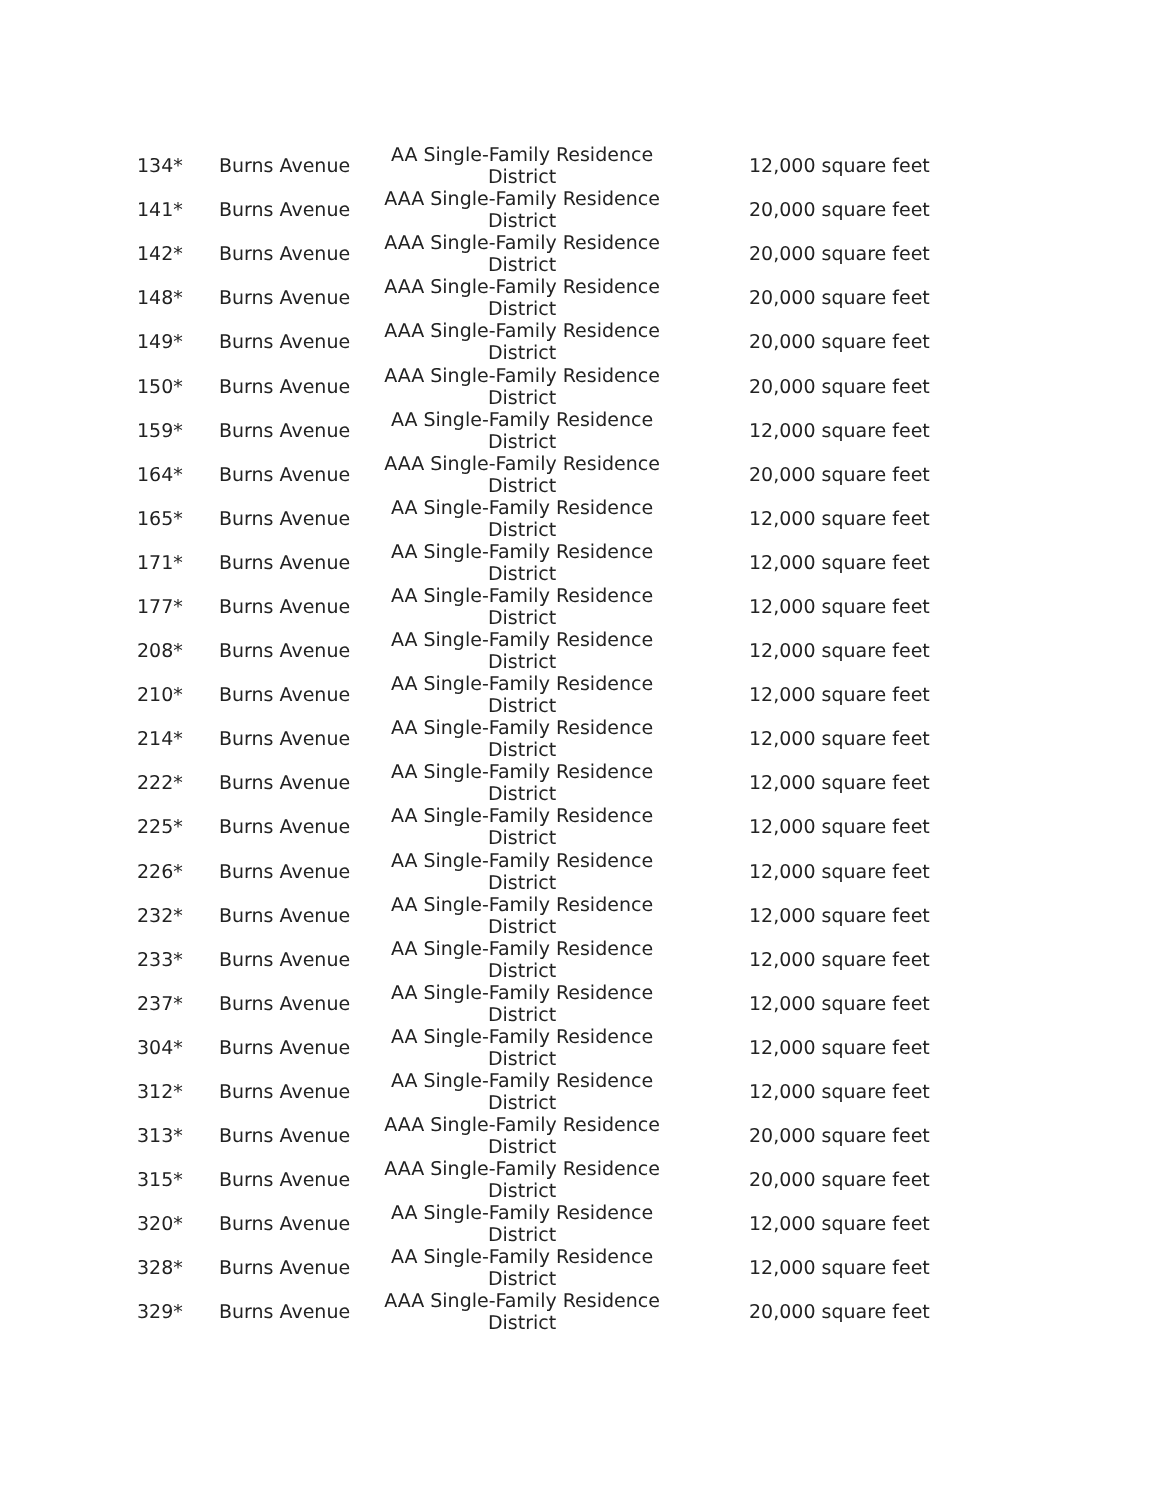| 134* | Burns Avenue | AA Single-Family Residence District | 12,000 square feet |
| 141* | Burns Avenue | AAA Single-Family Residence District | 20,000 square feet |
| 142* | Burns Avenue | AAA Single-Family Residence District | 20,000 square feet |
| 148* | Burns Avenue | AAA Single-Family Residence District | 20,000 square feet |
| 149* | Burns Avenue | AAA Single-Family Residence District | 20,000 square feet |
| 150* | Burns Avenue | AAA Single-Family Residence District | 20,000 square feet |
| 159* | Burns Avenue | AA Single-Family Residence District | 12,000 square feet |
| 164* | Burns Avenue | AAA Single-Family Residence District | 20,000 square feet |
| 165* | Burns Avenue | AA Single-Family Residence District | 12,000 square feet |
| 171* | Burns Avenue | AA Single-Family Residence District | 12,000 square feet |
| 177* | Burns Avenue | AA Single-Family Residence District | 12,000 square feet |
| 208* | Burns Avenue | AA Single-Family Residence District | 12,000 square feet |
| 210* | Burns Avenue | AA Single-Family Residence District | 12,000 square feet |
| 214* | Burns Avenue | AA Single-Family Residence District | 12,000 square feet |
| 222* | Burns Avenue | AA Single-Family Residence District | 12,000 square feet |
| 225* | Burns Avenue | AA Single-Family Residence District | 12,000 square feet |
| 226* | Burns Avenue | AA Single-Family Residence District | 12,000 square feet |
| 232* | Burns Avenue | AA Single-Family Residence District | 12,000 square feet |
| 233* | Burns Avenue | AA Single-Family Residence District | 12,000 square feet |
| 237* | Burns Avenue | AA Single-Family Residence District | 12,000 square feet |
| 304* | Burns Avenue | AA Single-Family Residence District | 12,000 square feet |
| 312* | Burns Avenue | AA Single-Family Residence District | 12,000 square feet |
| 313* | Burns Avenue | AAA Single-Family Residence District | 20,000 square feet |
| 315* | Burns Avenue | AAA Single-Family Residence District | 20,000 square feet |
| 320* | Burns Avenue | AA Single-Family Residence District | 12,000 square feet |
| 328* | Burns Avenue | AA Single-Family Residence District | 12,000 square feet |
| 329* | Burns Avenue | AAA Single-Family Residence District | 20,000 square feet |